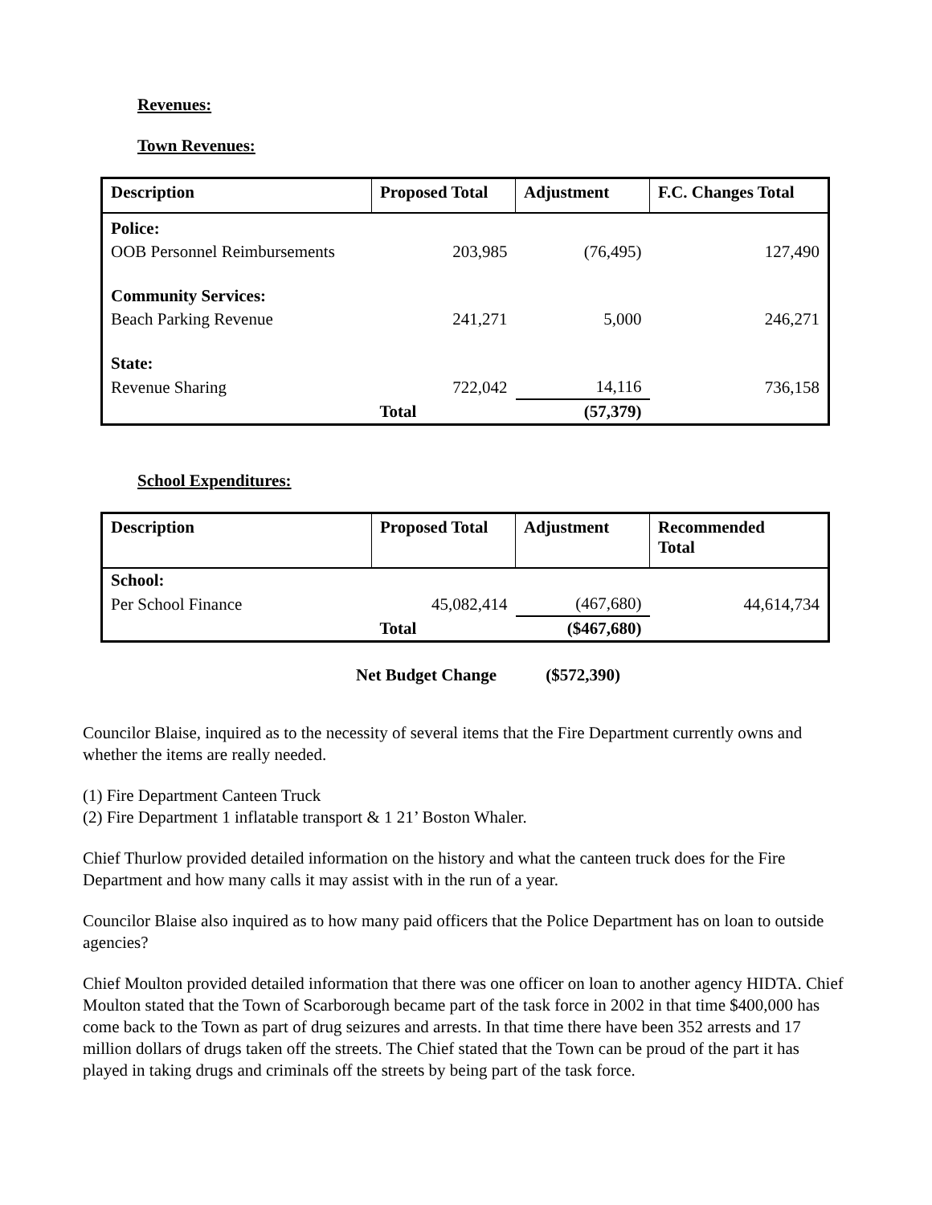Revenues:
Town Revenues:
| Description | Proposed Total | Adjustment | F.C. Changes Total |
| --- | --- | --- | --- |
| Police: | | | |
| OOB Personnel Reimbursements | 203,985 | (76,495) | 127,490 |
| Community Services: | | | |
| Beach Parking Revenue | 241,271 | 5,000 | 246,271 |
| State: | | | |
| Revenue Sharing | 722,042 | 14,116 | 736,158 |
| | Total | (57,379) | |
School Expenditures:
| Description | Proposed Total | Adjustment | Recommended Total |
| --- | --- | --- | --- |
| School: | | | |
| Per School Finance | 45,082,414 | (467,680) | 44,614,734 |
| | Total | ($467,680) | |
Net Budget Change ($572,390)
Councilor Blaise, inquired as to the necessity of several items that the Fire Department currently owns and whether the items are really needed.
(1) Fire Department Canteen Truck
(2) Fire Department 1 inflatable transport & 1 21’ Boston Whaler.
Chief Thurlow provided detailed information on the history and what the canteen truck does for the Fire Department and how many calls it may assist with in the run of a year.
Councilor Blaise also inquired as to how many paid officers that the Police Department has on loan to outside agencies?
Chief Moulton provided detailed information that there was one officer on loan to another agency HIDTA. Chief Moulton stated that the Town of Scarborough became part of the task force in 2002 in that time $400,000 has come back to the Town as part of drug seizures and arrests. In that time there have been 352 arrests and 17 million dollars of drugs taken off the streets. The Chief stated that the Town can be proud of the part it has played in taking drugs and criminals off the streets by being part of the task force.